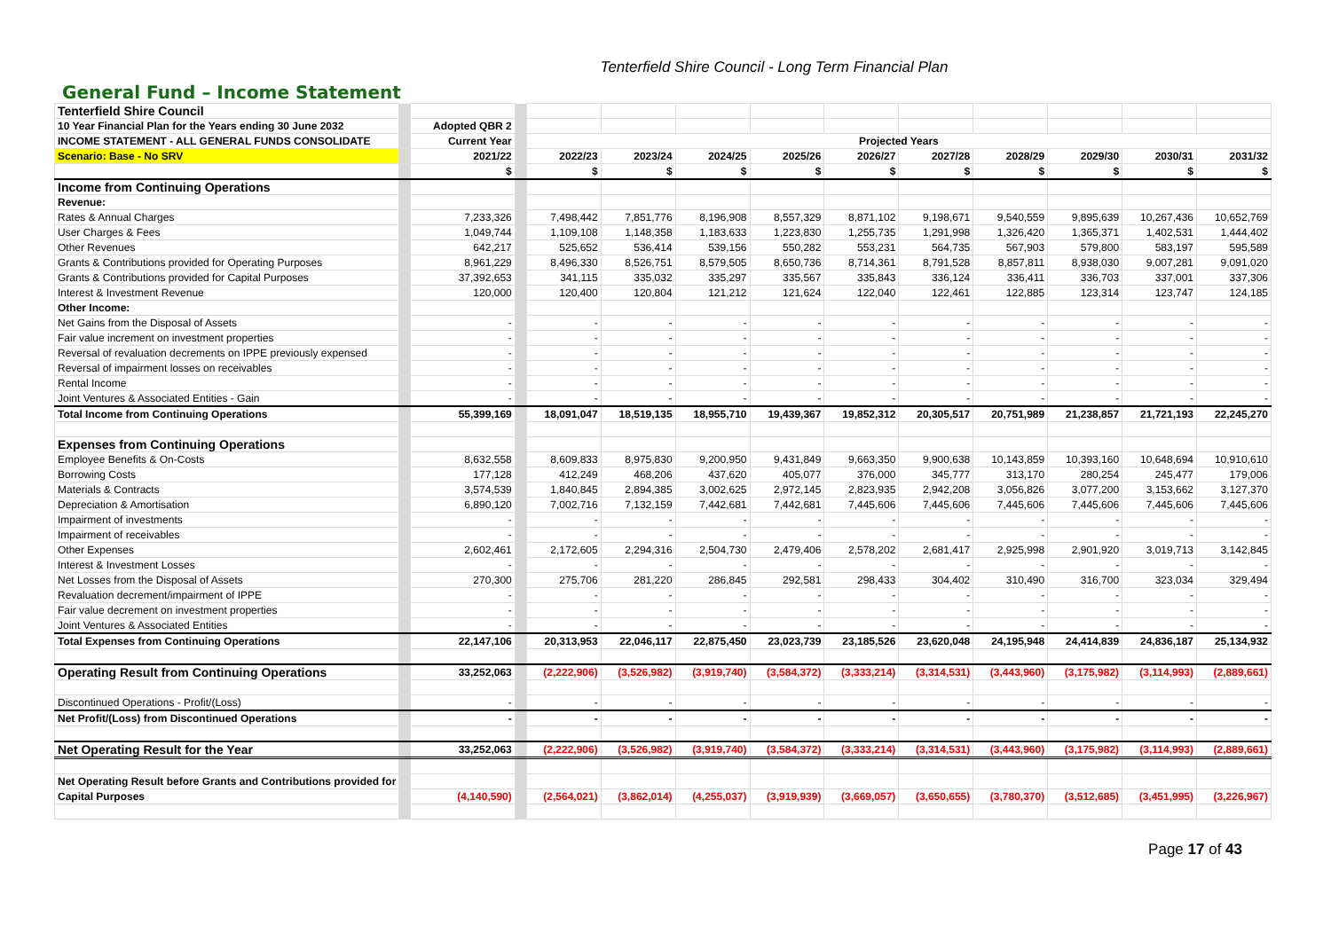Tenterfield Shire Council - Long Term Financial Plan
General Fund – Income Statement
| Tenterfield Shire Council | | | | | | | | | | | | | |
| 10 Year Financial Plan for the Years ending 30 June 2032 | | Adopted QBR 2 | | | | | | | | | | | |
| INCOME STATEMENT - ALL GENERAL FUNDS CONSOLIDATE | | Current Year | | Projected Years | | | | | | | | | |
| Scenario: Base - No SRV | | 2021/22 | | 2022/23 | 2023/24 | 2024/25 | 2025/26 | 2026/27 | 2027/28 | 2028/29 | 2029/30 | 2030/31 | 2031/32 |
| | | $ | | $ | $ | $ | $ | $ | $ | $ | $ | $ | $ |
| Income from Continuing Operations | | | | | | | | | | | | | |
| Revenue: | | | | | | | | | | | | | |
| Rates & Annual Charges | | 7,233,326 | | 7,498,442 | 7,851,776 | 8,196,908 | 8,557,329 | 8,871,102 | 9,198,671 | 9,540,559 | 9,895,639 | 10,267,436 | 10,652,769 |
| User Charges & Fees | | 1,049,744 | | 1,109,108 | 1,148,358 | 1,183,633 | 1,223,830 | 1,255,735 | 1,291,998 | 1,326,420 | 1,365,371 | 1,402,531 | 1,444,402 |
| Other Revenues | | 642,217 | | 525,652 | 536,414 | 539,156 | 550,282 | 553,231 | 564,735 | 567,903 | 579,800 | 583,197 | 595,589 |
| Grants & Contributions provided for Operating Purposes | | 8,961,229 | | 8,496,330 | 8,526,751 | 8,579,505 | 8,650,736 | 8,714,361 | 8,791,528 | 8,857,811 | 8,938,030 | 9,007,281 | 9,091,020 |
| Grants & Contributions provided for Capital Purposes | | 37,392,653 | | 341,115 | 335,032 | 335,297 | 335,567 | 335,843 | 336,124 | 336,411 | 336,703 | 337,001 | 337,306 |
| Interest & Investment Revenue | | 120,000 | | 120,400 | 120,804 | 121,212 | 121,624 | 122,040 | 122,461 | 122,885 | 123,314 | 123,747 | 124,185 |
| Other Income: | | | | | | | | | | | | | |
| Net Gains from the Disposal of Assets | | - | | - | - | - | - | - | - | - | - | - | - |
| Fair value increment on investment properties | | - | | - | - | - | - | - | - | - | - | - | - |
| Reversal of revaluation decrements on IPPE previously expensed | | - | | - | - | - | - | - | - | - | - | - | - |
| Reversal of impairment losses on receivables | | - | | - | - | - | - | - | - | - | - | - | - |
| Rental Income | | - | | - | - | - | - | - | - | - | - | - | - |
| Joint Ventures & Associated Entities - Gain | | - | | - | - | - | - | - | - | - | - | - | - |
| Total Income from Continuing Operations | | 55,399,169 | | 18,091,047 | 18,519,135 | 18,955,710 | 19,439,367 | 19,852,312 | 20,305,517 | 20,751,989 | 21,238,857 | 21,721,193 | 22,245,270 |
| Expenses from Continuing Operations | | | | | | | | | | | | | |
| Employee Benefits & On-Costs | | 8,632,558 | | 8,609,833 | 8,975,830 | 9,200,950 | 9,431,849 | 9,663,350 | 9,900,638 | 10,143,859 | 10,393,160 | 10,648,694 | 10,910,610 |
| Borrowing Costs | | 177,128 | | 412,249 | 468,206 | 437,620 | 405,077 | 376,000 | 345,777 | 313,170 | 280,254 | 245,477 | 179,006 |
| Materials & Contracts | | 3,574,539 | | 1,840,845 | 2,894,385 | 3,002,625 | 2,972,145 | 2,823,935 | 2,942,208 | 3,056,826 | 3,077,200 | 3,153,662 | 3,127,370 |
| Depreciation & Amortisation | | 6,890,120 | | 7,002,716 | 7,132,159 | 7,442,681 | 7,442,681 | 7,445,606 | 7,445,606 | 7,445,606 | 7,445,606 | 7,445,606 | 7,445,606 |
| Impairment of investments | | - | | - | - | - | - | - | - | - | - | - | - |
| Impairment of receivables | | - | | - | - | - | - | - | - | - | - | - | - |
| Other Expenses | | 2,602,461 | | 2,172,605 | 2,294,316 | 2,504,730 | 2,479,406 | 2,578,202 | 2,681,417 | 2,925,998 | 2,901,920 | 3,019,713 | 3,142,845 |
| Interest & Investment Losses | | - | | - | - | - | - | - | - | - | - | - | - |
| Net Losses from the Disposal of Assets | | 270,300 | | 275,706 | 281,220 | 286,845 | 292,581 | 298,433 | 304,402 | 310,490 | 316,700 | 323,034 | 329,494 |
| Revaluation decrement/impairment of IPPE | | - | | - | - | - | - | - | - | - | - | - | - |
| Fair value decrement on investment properties | | - | | - | - | - | - | - | - | - | - | - | - |
| Joint Ventures & Associated Entities | | - | | - | - | - | - | - | - | - | - | - | - |
| Total Expenses from Continuing Operations | | 22,147,106 | | 20,313,953 | 22,046,117 | 22,875,450 | 23,023,739 | 23,185,526 | 23,620,048 | 24,195,948 | 24,414,839 | 24,836,187 | 25,134,932 |
| Operating Result from Continuing Operations | | 33,252,063 | | (2,222,906) | (3,526,982) | (3,919,740) | (3,584,372) | (3,333,214) | (3,314,531) | (3,443,960) | (3,175,982) | (3,114,993) | (2,889,661) |
| Discontinued Operations - Profit/(Loss) | | - | | - | - | - | - | - | - | - | - | - | - |
| Net Profit/(Loss) from Discontinued Operations | | - | | - | - | - | - | - | - | - | - | - | - |
| Net Operating Result for the Year | | 33,252,063 | | (2,222,906) | (3,526,982) | (3,919,740) | (3,584,372) | (3,333,214) | (3,314,531) | (3,443,960) | (3,175,982) | (3,114,993) | (2,889,661) |
| Net Operating Result before Grants and Contributions provided for | | | | | | | | | | | | | |
| Capital Purposes | | (4,140,590) | | (2,564,021) | (3,862,014) | (4,255,037) | (3,919,939) | (3,669,057) | (3,650,655) | (3,780,370) | (3,512,685) | (3,451,995) | (3,226,967) |
Page 17 of 43